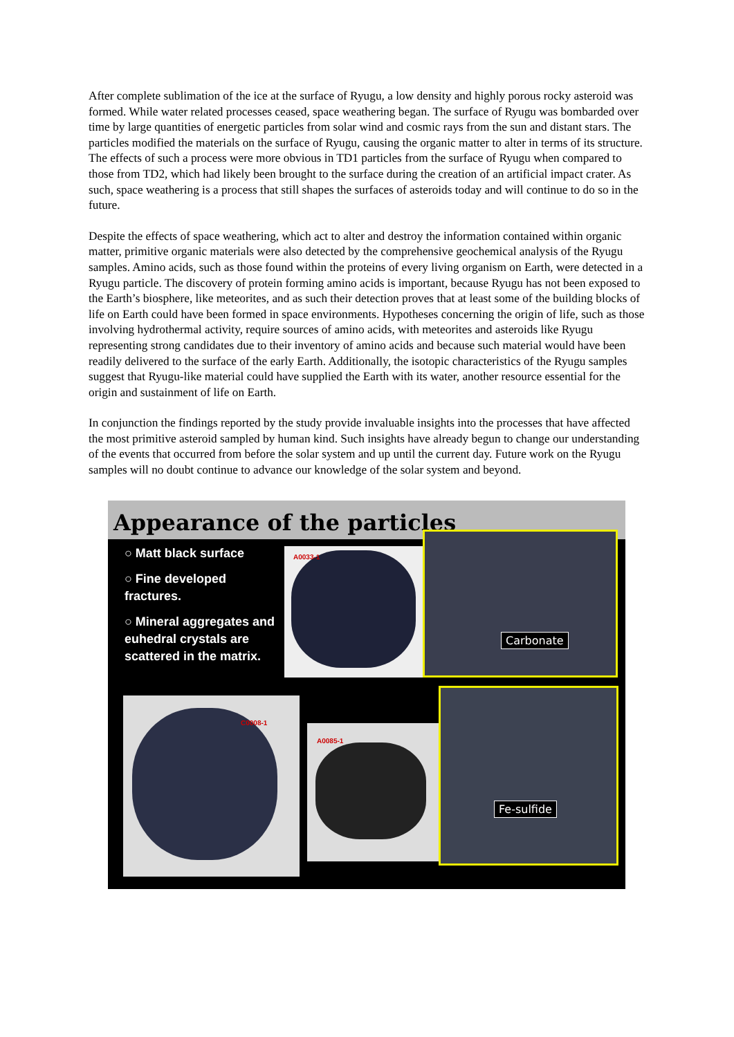After complete sublimation of the ice at the surface of Ryugu, a low density and highly porous rocky asteroid was formed. While water related processes ceased, space weathering began. The surface of Ryugu was bombarded over time by large quantities of energetic particles from solar wind and cosmic rays from the sun and distant stars. The particles modified the materials on the surface of Ryugu, causing the organic matter to alter in terms of its structure. The effects of such a process were more obvious in TD1 particles from the surface of Ryugu when compared to those from TD2, which had likely been brought to the surface during the creation of an artificial impact crater. As such, space weathering is a process that still shapes the surfaces of asteroids today and will continue to do so in the future.
Despite the effects of space weathering, which act to alter and destroy the information contained within organic matter, primitive organic materials were also detected by the comprehensive geochemical analysis of the Ryugu samples. Amino acids, such as those found within the proteins of every living organism on Earth, were detected in a Ryugu particle. The discovery of protein forming amino acids is important, because Ryugu has not been exposed to the Earth’s biosphere, like meteorites, and as such their detection proves that at least some of the building blocks of life on Earth could have been formed in space environments. Hypotheses concerning the origin of life, such as those involving hydrothermal activity, require sources of amino acids, with meteorites and asteroids like Ryugu representing strong candidates due to their inventory of amino acids and because such material would have been readily delivered to the surface of the early Earth. Additionally, the isotopic characteristics of the Ryugu samples suggest that Ryugu-like material could have supplied the Earth with its water, another resource essential for the origin and sustainment of life on Earth.
In conjunction the findings reported by the study provide invaluable insights into the processes that have affected the most primitive asteroid sampled by human kind. Such insights have already begun to change our understanding of the events that occurred from before the solar system and up until the current day. Future work on the Ryugu samples will no doubt continue to advance our knowledge of the solar system and beyond.
Appearance of the particles
○ Matt black surface
○ Fine developed fractures.
○ Mineral aggregates and euhedral crystals are scattered in the matrix.
A0033-1
Carbonate
C0008-1
A0085-1
Fe-sulfide